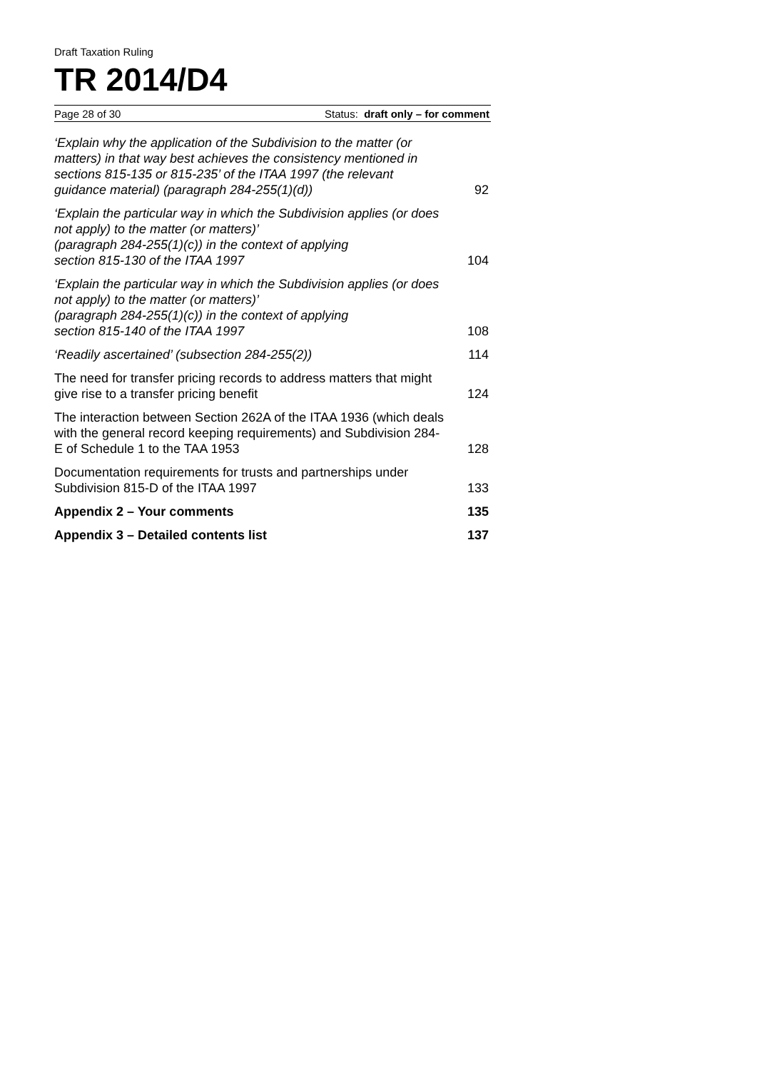Draft Taxation Ruling
TR 2014/D4
Page 28 of 30 Status: draft only – for comment
‘Explain why the application of the Subdivision to the matter (or matters) in that way best achieves the consistency mentioned in sections 815-135 or 815-235’ of the ITAA 1997 (the relevant guidance material) (paragraph 284-255(1)(d))
92
‘Explain the particular way in which the Subdivision applies (or does not apply) to the matter (or matters)’
(paragraph 284-255(1)(c)) in the context of applying
section 815-130 of the ITAA 1997
104
‘Explain the particular way in which the Subdivision applies (or does not apply) to the matter (or matters)’
(paragraph 284-255(1)(c)) in the context of applying
section 815-140 of the ITAA 1997
108
‘Readily ascertained’ (subsection 284-255(2))
114
The need for transfer pricing records to address matters that might give rise to a transfer pricing benefit
124
The interaction between Section 262A of the ITAA 1936 (which deals with the general record keeping requirements) and Subdivision 284-E of Schedule 1 to the TAA 1953
128
Documentation requirements for trusts and partnerships under Subdivision 815-D of the ITAA 1997
133
Appendix 2 – Your comments
135
Appendix 3 – Detailed contents list
137